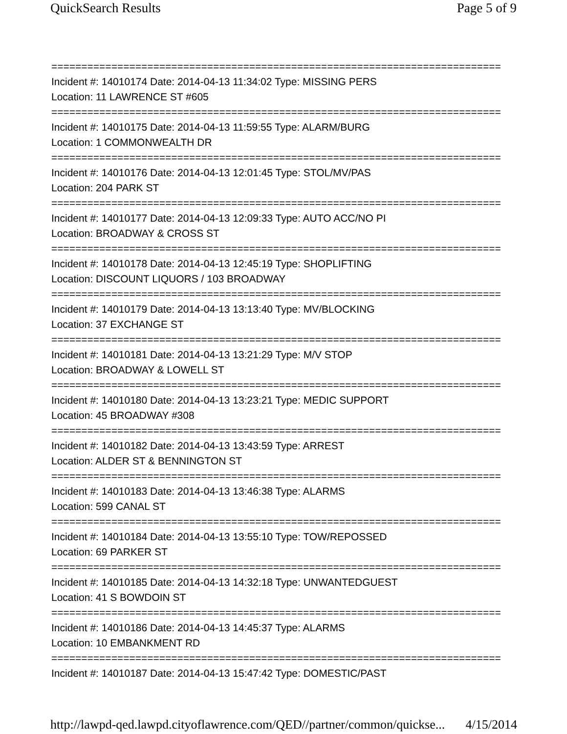QuickSearch Results Page 5 of 9
===========================================================================
Incident #: 14010174 Date: 2014-04-13 11:34:02 Type: MISSING PERS
Location: 11 LAWRENCE ST #605
===========================================================================
Incident #: 14010175 Date: 2014-04-13 11:59:55 Type: ALARM/BURG
Location: 1 COMMONWEALTH DR
===========================================================================
Incident #: 14010176 Date: 2014-04-13 12:01:45 Type: STOL/MV/PAS
Location: 204 PARK ST
===========================================================================
Incident #: 14010177 Date: 2014-04-13 12:09:33 Type: AUTO ACC/NO PI
Location: BROADWAY & CROSS ST
===========================================================================
Incident #: 14010178 Date: 2014-04-13 12:45:19 Type: SHOPLIFTING
Location: DISCOUNT LIQUORS / 103 BROADWAY
===========================================================================
Incident #: 14010179 Date: 2014-04-13 13:13:40 Type: MV/BLOCKING
Location: 37 EXCHANGE ST
===========================================================================
Incident #: 14010181 Date: 2014-04-13 13:21:29 Type: M/V STOP
Location: BROADWAY & LOWELL ST
===========================================================================
Incident #: 14010180 Date: 2014-04-13 13:23:21 Type: MEDIC SUPPORT
Location: 45 BROADWAY #308
===========================================================================
Incident #: 14010182 Date: 2014-04-13 13:43:59 Type: ARREST
Location: ALDER ST & BENNINGTON ST
===========================================================================
Incident #: 14010183 Date: 2014-04-13 13:46:38 Type: ALARMS
Location: 599 CANAL ST
===========================================================================
Incident #: 14010184 Date: 2014-04-13 13:55:10 Type: TOW/REPOSSED
Location: 69 PARKER ST
===========================================================================
Incident #: 14010185 Date: 2014-04-13 14:32:18 Type: UNWANTEDGUEST
Location: 41 S BOWDOIN ST
===========================================================================
Incident #: 14010186 Date: 2014-04-13 14:45:37 Type: ALARMS
Location: 10 EMBANKMENT RD
===========================================================================
Incident #: 14010187 Date: 2014-04-13 15:47:42 Type: DOMESTIC/PAST
http://lawpd-qed.lawpd.cityoflawrence.com/QED//partner/common/quickse... 4/15/2014